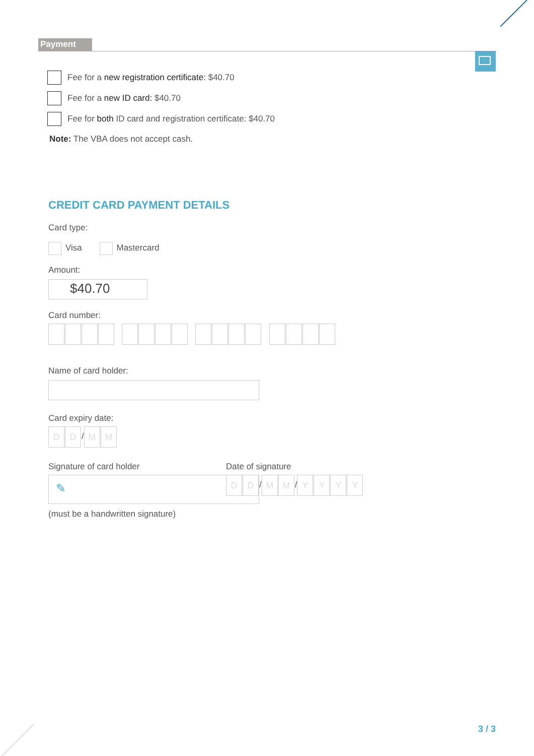Payment
Fee for a new registration certificate: $40.70
Fee for a new ID card: $40.70
Fee for both ID card and registration certificate: $40.70
Note: The VBA does not accept cash.
CREDIT CARD PAYMENT DETAILS
Card type:
Visa Mastercard
Amount:
$40.70
Card number:
Name of card holder:
Card expiry date:
DD / MM
Signature of card holder
✎
(must be a handwritten signature)
Date of signature
D D / M M / YYYY
3 / 3